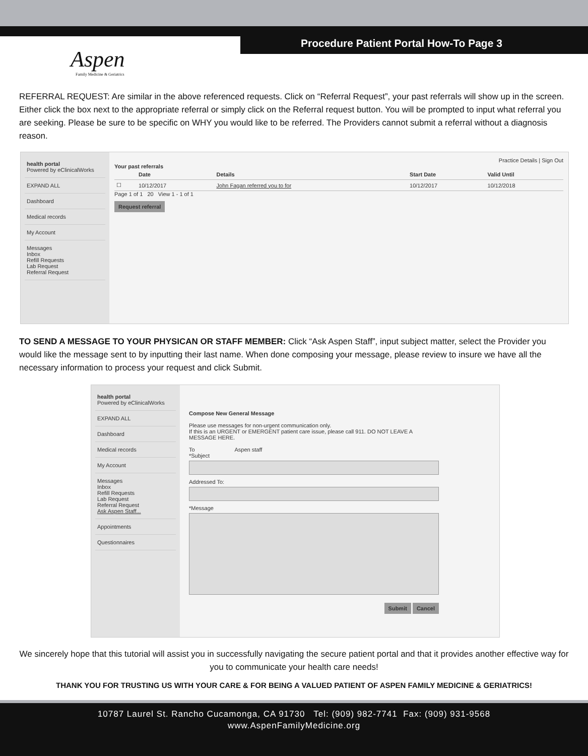Aspen
Family Medicine & Geriatrics
Procedure Patient Portal How-To Page 3
REFERRAL REQUEST: Are similar in the above referenced requests. Click on “Referral Request”, your past referrals will show up in the screen. Either click the box next to the appropriate referral or simply click on the Referral request button. You will be prompted to input what referral you are seeking. Please be sure to be specific on WHY you would like to be referred. The Providers cannot submit a referral without a diagnosis reason.
health portal
Powered by eClinicalWorks
EXPAND ALL
Dashboard
Medical records
My Account
Messages
Inbox
Refill Requests
Lab Request
Referral Request
Practice Details | Sign Out
Your past referrals
| | Date | Details | Start Date | Valid Until |
| --- | --- | --- | --- | --- |
| ☐ | 10/12/2017 | John Fagan referred you to for | 10/12/2017 | 10/12/2018 |
Page 1 of 1 20 View 1 - 1 of 1
Request referral
TO SEND A MESSAGE TO YOUR PHYSICAN OR STAFF MEMBER: Click “Ask Aspen Staff”, input subject matter, select the Provider you would like the message sent to by inputting their last name. When done composing your message, please review to insure we have all the necessary information to process your request and click Submit.
health portal
Powered by eClinicalWorks
EXPAND ALL
Dashboard
Medical records
My Account
Messages
Inbox
Refill Requests
Lab Request
Referral Request
Ask Aspen Staff...
Appointments
Questionnaires
Compose New General Message
Please use messages for non-urgent communication only.
If this is an URGENT or EMERGENT patient care issue, please call 911. DO NOT LEAVE A MESSAGE HERE.
To Aspen staff
*Subject
Addressed To:
*Message
Submit Cancel
We sincerely hope that this tutorial will assist you in successfully navigating the secure patient portal and that it provides another effective way for you to communicate your health care needs!
THANK YOU FOR TRUSTING US WITH YOUR CARE & FOR BEING A VALUED PATIENT OF ASPEN FAMILY MEDICINE & GERIATRICS!
10787 Laurel St. Rancho Cucamonga, CA 91730 Tel: (909) 982-7741 Fax: (909) 931-9568
www.AspenFamilyMedicine.org